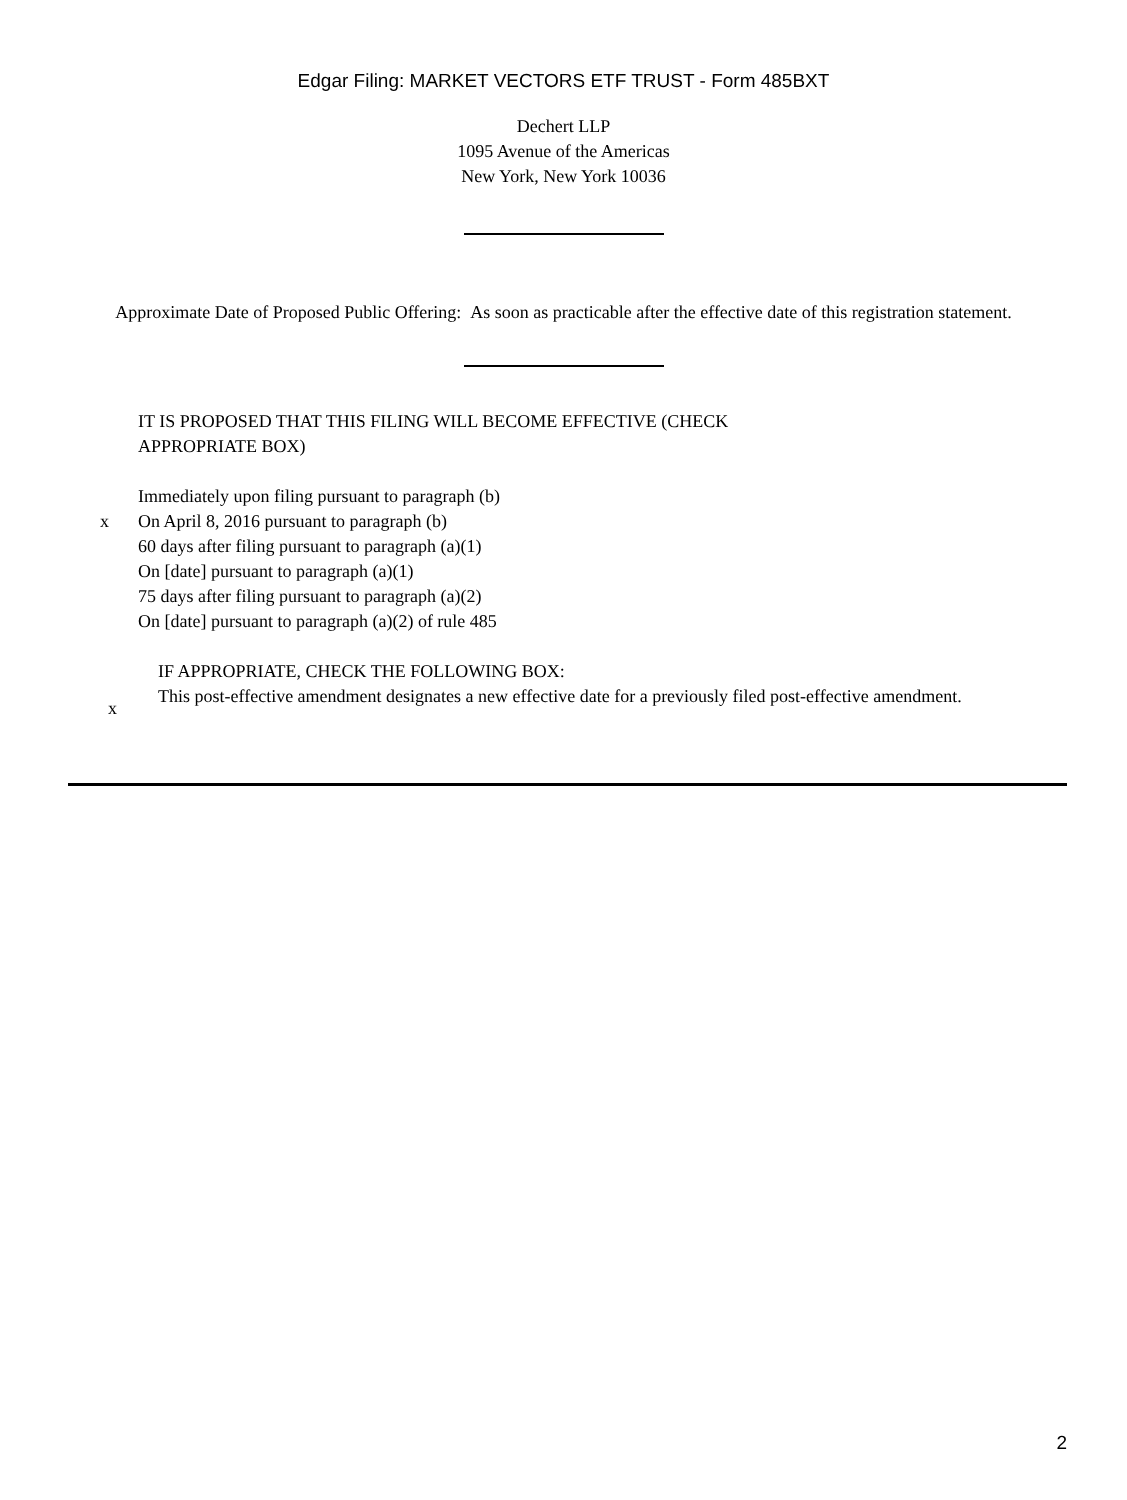Edgar Filing: MARKET VECTORS ETF TRUST - Form 485BXT
Dechert LLP
1095 Avenue of the Americas
New York, New York 10036
Approximate Date of Proposed Public Offering: As soon as practicable after the effective date of this registration statement.
IT IS PROPOSED THAT THIS FILING WILL BECOME EFFECTIVE (CHECK
APPROPRIATE BOX)
Immediately upon filing pursuant to paragraph (b)
x On April 8, 2016 pursuant to paragraph (b)
60 days after filing pursuant to paragraph (a)(1)
On [date] pursuant to paragraph (a)(1)
75 days after filing pursuant to paragraph (a)(2)
On [date] pursuant to paragraph (a)(2) of rule 485
IF APPROPRIATE, CHECK THE FOLLOWING BOX:
x This post-effective amendment designates a new effective date for a previously filed post-effective amendment.
2